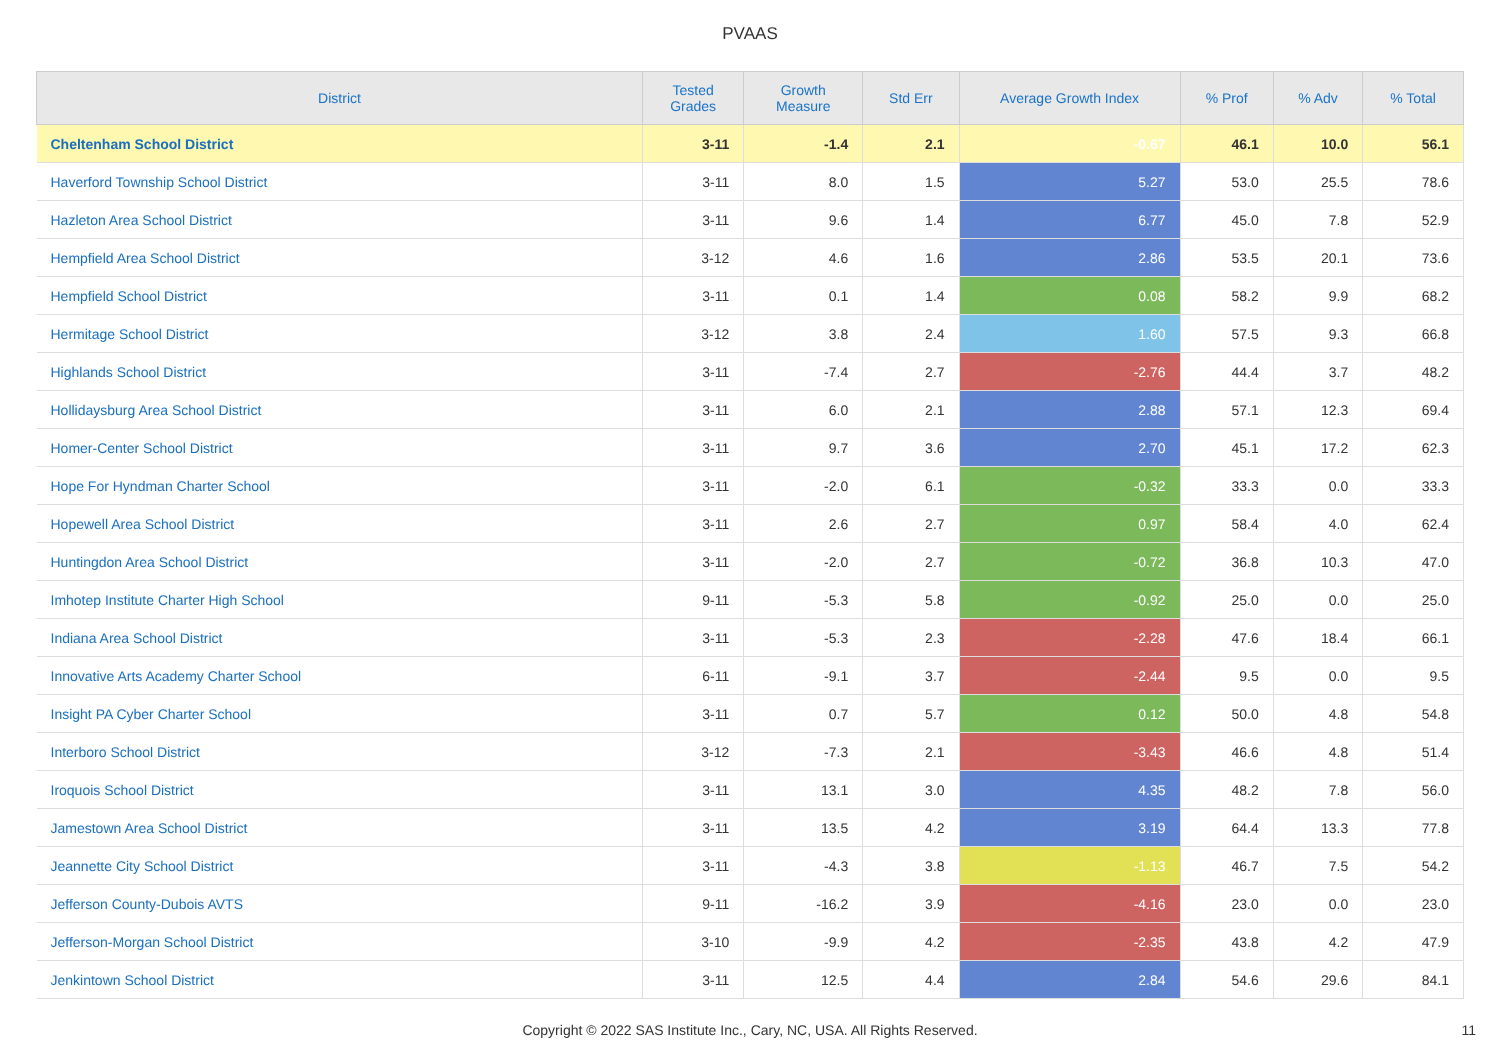PVAAS
| District | Tested Grades | Growth Measure | Std Err | Average Growth Index | % Prof | % Adv | % Total |
| --- | --- | --- | --- | --- | --- | --- | --- |
| Cheltenham School District | 3-11 | -1.4 | 2.1 | -0.67 | 46.1 | 10.0 | 56.1 |
| Haverford Township School District | 3-11 | 8.0 | 1.5 | 5.27 | 53.0 | 25.5 | 78.6 |
| Hazleton Area School District | 3-11 | 9.6 | 1.4 | 6.77 | 45.0 | 7.8 | 52.9 |
| Hempfield Area School District | 3-12 | 4.6 | 1.6 | 2.86 | 53.5 | 20.1 | 73.6 |
| Hempfield School District | 3-11 | 0.1 | 1.4 | 0.08 | 58.2 | 9.9 | 68.2 |
| Hermitage School District | 3-12 | 3.8 | 2.4 | 1.60 | 57.5 | 9.3 | 66.8 |
| Highlands School District | 3-11 | -7.4 | 2.7 | -2.76 | 44.4 | 3.7 | 48.2 |
| Hollidaysburg Area School District | 3-11 | 6.0 | 2.1 | 2.88 | 57.1 | 12.3 | 69.4 |
| Homer-Center School District | 3-11 | 9.7 | 3.6 | 2.70 | 45.1 | 17.2 | 62.3 |
| Hope For Hyndman Charter School | 3-11 | -2.0 | 6.1 | -0.32 | 33.3 | 0.0 | 33.3 |
| Hopewell Area School District | 3-11 | 2.6 | 2.7 | 0.97 | 58.4 | 4.0 | 62.4 |
| Huntingdon Area School District | 3-11 | -2.0 | 2.7 | -0.72 | 36.8 | 10.3 | 47.0 |
| Imhotep Institute Charter High School | 9-11 | -5.3 | 5.8 | -0.92 | 25.0 | 0.0 | 25.0 |
| Indiana Area School District | 3-11 | -5.3 | 2.3 | -2.28 | 47.6 | 18.4 | 66.1 |
| Innovative Arts Academy Charter School | 6-11 | -9.1 | 3.7 | -2.44 | 9.5 | 0.0 | 9.5 |
| Insight PA Cyber Charter School | 3-11 | 0.7 | 5.7 | 0.12 | 50.0 | 4.8 | 54.8 |
| Interboro School District | 3-12 | -7.3 | 2.1 | -3.43 | 46.6 | 4.8 | 51.4 |
| Iroquois School District | 3-11 | 13.1 | 3.0 | 4.35 | 48.2 | 7.8 | 56.0 |
| Jamestown Area School District | 3-11 | 13.5 | 4.2 | 3.19 | 64.4 | 13.3 | 77.8 |
| Jeannette City School District | 3-11 | -4.3 | 3.8 | -1.13 | 46.7 | 7.5 | 54.2 |
| Jefferson County-Dubois AVTS | 9-11 | -16.2 | 3.9 | -4.16 | 23.0 | 0.0 | 23.0 |
| Jefferson-Morgan School District | 3-10 | -9.9 | 4.2 | -2.35 | 43.8 | 4.2 | 47.9 |
| Jenkintown School District | 3-11 | 12.5 | 4.4 | 2.84 | 54.6 | 29.6 | 84.1 |
Copyright © 2022 SAS Institute Inc., Cary, NC, USA. All Rights Reserved. 11